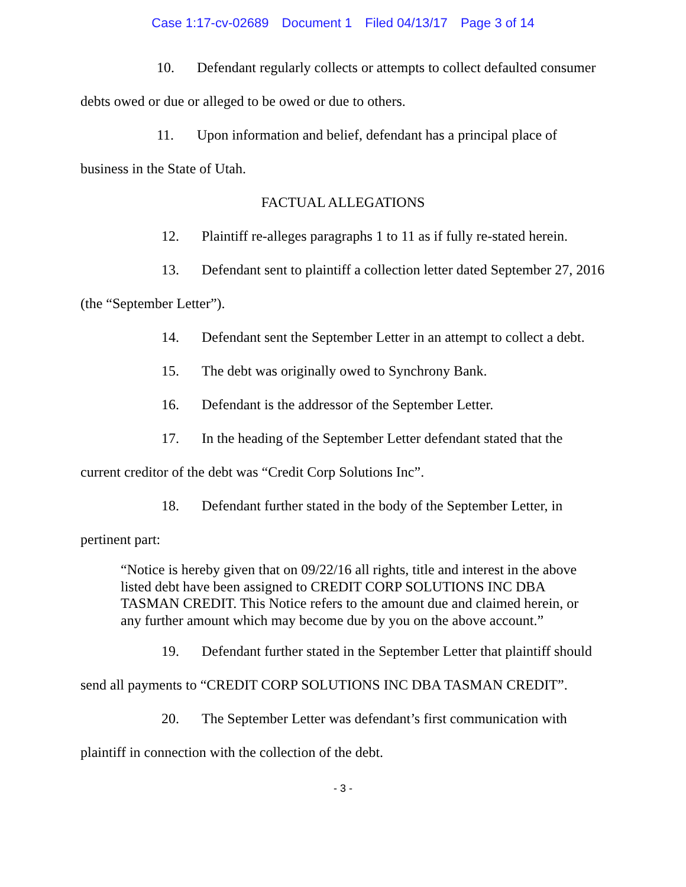Case 1:17-cv-02689 Document 1 Filed 04/13/17 Page 3 of 14
10. Defendant regularly collects or attempts to collect defaulted consumer debts owed or due or alleged to be owed or due to others.
11. Upon information and belief, defendant has a principal place of business in the State of Utah.
FACTUAL ALLEGATIONS
12. Plaintiff re-alleges paragraphs 1 to 11 as if fully re-stated herein.
13. Defendant sent to plaintiff a collection letter dated September 27, 2016 (the “September Letter”).
14. Defendant sent the September Letter in an attempt to collect a debt.
15. The debt was originally owed to Synchrony Bank.
16. Defendant is the addressor of the September Letter.
17. In the heading of the September Letter defendant stated that the current creditor of the debt was “Credit Corp Solutions Inc”.
18. Defendant further stated in the body of the September Letter, in pertinent part:
“Notice is hereby given that on 09/22/16 all rights, title and interest in the above listed debt have been assigned to CREDIT CORP SOLUTIONS INC DBA TASMAN CREDIT. This Notice refers to the amount due and claimed herein, or any further amount which may become due by you on the above account.”
19. Defendant further stated in the September Letter that plaintiff should send all payments to “CREDIT CORP SOLUTIONS INC DBA TASMAN CREDIT”.
20. The September Letter was defendant’s first communication with plaintiff in connection with the collection of the debt.
- 3 -